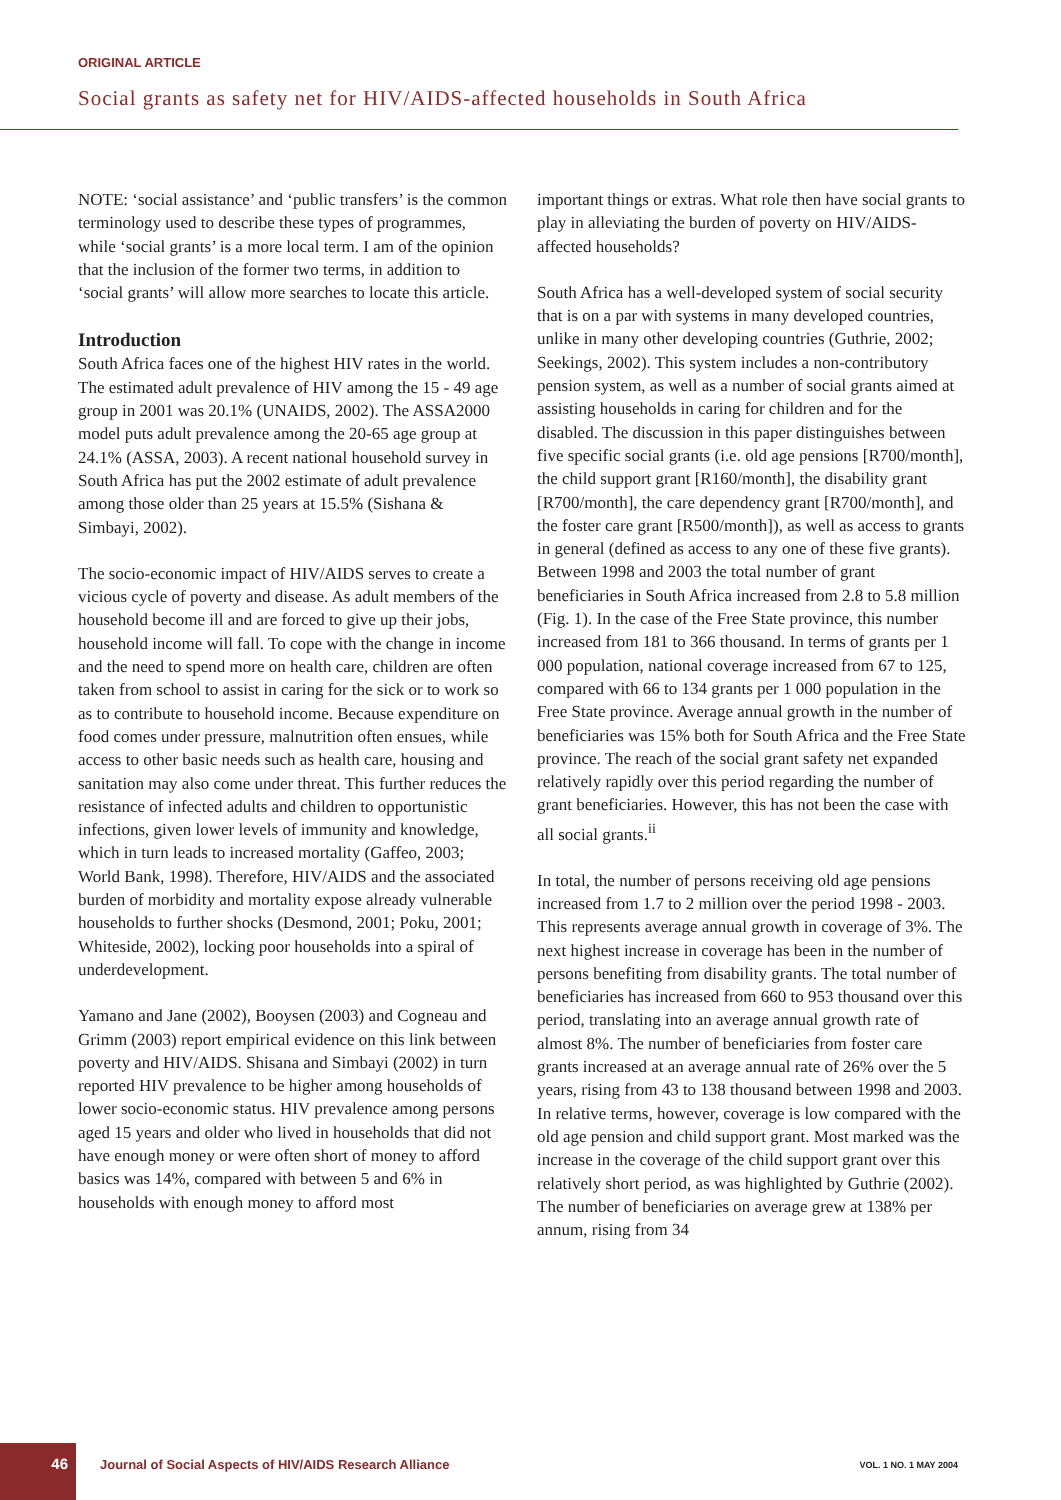ORIGINAL ARTICLE
Social grants as safety net for HIV/AIDS-affected households in South Africa
NOTE: ‘social assistance’ and ‘public transfers’ is the common terminology used to describe these types of programmes, while ‘social grants’ is a more local term. I am of the opinion that the inclusion of the former two terms, in addition to ‘social grants’ will allow more searches to locate this article.
Introduction
South Africa faces one of the highest HIV rates in the world. The estimated adult prevalence of HIV among the 15 - 49 age group in 2001 was 20.1% (UNAIDS, 2002). The ASSA2000 model puts adult prevalence among the 20-65 age group at 24.1% (ASSA, 2003). A recent national household survey in South Africa has put the 2002 estimate of adult prevalence among those older than 25 years at 15.5% (Sishana & Simbayi, 2002).
The socio-economic impact of HIV/AIDS serves to create a vicious cycle of poverty and disease. As adult members of the household become ill and are forced to give up their jobs, household income will fall. To cope with the change in income and the need to spend more on health care, children are often taken from school to assist in caring for the sick or to work so as to contribute to household income. Because expenditure on food comes under pressure, malnutrition often ensues, while access to other basic needs such as health care, housing and sanitation may also come under threat. This further reduces the resistance of infected adults and children to opportunistic infections, given lower levels of immunity and knowledge, which in turn leads to increased mortality (Gaffeo, 2003; World Bank, 1998). Therefore, HIV/AIDS and the associated burden of morbidity and mortality expose already vulnerable households to further shocks (Desmond, 2001; Poku, 2001; Whiteside, 2002), locking poor households into a spiral of underdevelopment.
Yamano and Jane (2002), Booysen (2003) and Cogneau and Grimm (2003) report empirical evidence on this link between poverty and HIV/AIDS. Shisana and Simbayi (2002) in turn reported HIV prevalence to be higher among households of lower socio-economic status. HIV prevalence among persons aged 15 years and older who lived in households that did not have enough money or were often short of money to afford basics was 14%, compared with between 5 and 6% in households with enough money to afford most
important things or extras. What role then have social grants to play in alleviating the burden of poverty on HIV/AIDS-affected households?
South Africa has a well-developed system of social security that is on a par with systems in many developed countries, unlike in many other developing countries (Guthrie, 2002; Seekings, 2002). This system includes a non-contributory pension system, as well as a number of social grants aimed at assisting households in caring for children and for the disabled. The discussion in this paper distinguishes between five specific social grants (i.e. old age pensions [R700/month], the child support grant [R160/month], the disability grant [R700/month], the care dependency grant [R700/month], and the foster care grant [R500/month]), as well as access to grants in general (defined as access to any one of these five grants). Between 1998 and 2003 the total number of grant beneficiaries in South Africa increased from 2.8 to 5.8 million (Fig. 1). In the case of the Free State province, this number increased from 181 to 366 thousand. In terms of grants per 1 000 population, national coverage increased from 67 to 125, compared with 66 to 134 grants per 1 000 population in the Free State province. Average annual growth in the number of beneficiaries was 15% both for South Africa and the Free State province. The reach of the social grant safety net expanded relatively rapidly over this period regarding the number of grant beneficiaries. However, this has not been the case with all social grants.<sup>ii</sup>
In total, the number of persons receiving old age pensions increased from 1.7 to 2 million over the period 1998 - 2003. This represents average annual growth in coverage of 3%. The next highest increase in coverage has been in the number of persons benefiting from disability grants. The total number of beneficiaries has increased from 660 to 953 thousand over this period, translating into an average annual growth rate of almost 8%. The number of beneficiaries from foster care grants increased at an average annual rate of 26% over the 5 years, rising from 43 to 138 thousand between 1998 and 2003. In relative terms, however, coverage is low compared with the old age pension and child support grant. Most marked was the increase in the coverage of the child support grant over this relatively short period, as was highlighted by Guthrie (2002). The number of beneficiaries on average grew at 138% per annum, rising from 34
46
Journal of Social Aspects of HIV/AIDS Research Alliance
VOL. 1 NO. 1 MAY 2004